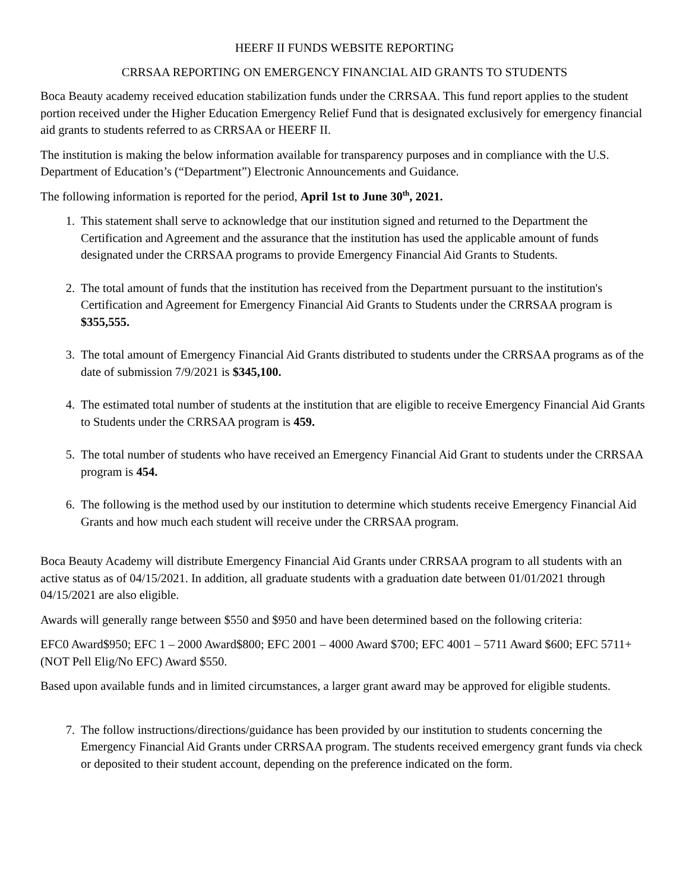HEERF II FUNDS WEBSITE REPORTING
CRRSAA REPORTING ON EMERGENCY FINANCIAL AID GRANTS TO STUDENTS
Boca Beauty academy received education stabilization funds under the CRRSAA. This fund report applies to the student portion received under the Higher Education Emergency Relief Fund that is designated exclusively for emergency financial aid grants to students referred to as CRRSAA or HEERF II.
The institution is making the below information available for transparency purposes and in compliance with the U.S. Department of Education’s (“Department”) Electronic Announcements and Guidance.
The following information is reported for the period, April 1st to June 30<sup>th</sup>, 2021.
1. This statement shall serve to acknowledge that our institution signed and returned to the Department the Certification and Agreement and the assurance that the institution has used the applicable amount of funds designated under the CRRSAA programs to provide Emergency Financial Aid Grants to Students.
2. The total amount of funds that the institution has received from the Department pursuant to the institution's Certification and Agreement for Emergency Financial Aid Grants to Students under the CRRSAA program is $355,555.
3. The total amount of Emergency Financial Aid Grants distributed to students under the CRRSAA programs as of the date of submission 7/9/2021 is $345,100.
4. The estimated total number of students at the institution that are eligible to receive Emergency Financial Aid Grants to Students under the CRRSAA program is 459.
5. The total number of students who have received an Emergency Financial Aid Grant to students under the CRRSAA program is 454.
6. The following is the method used by our institution to determine which students receive Emergency Financial Aid Grants and how much each student will receive under the CRRSAA program.
Boca Beauty Academy will distribute Emergency Financial Aid Grants under CRRSAA program to all students with an active status as of 04/15/2021. In addition, all graduate students with a graduation date between 01/01/2021 through 04/15/2021 are also eligible.
Awards will generally range between $550 and $950 and have been determined based on the following criteria:
EFC0 Award$950; EFC 1 – 2000 Award$800; EFC 2001 – 4000 Award $700; EFC 4001 – 5711 Award $600; EFC 5711+ (NOT Pell Elig/No EFC) Award $550.
Based upon available funds and in limited circumstances, a larger grant award may be approved for eligible students.
7. The follow instructions/directions/guidance has been provided by our institution to students concerning the Emergency Financial Aid Grants under CRRSAA program. The students received emergency grant funds via check or deposited to their student account, depending on the preference indicated on the form.